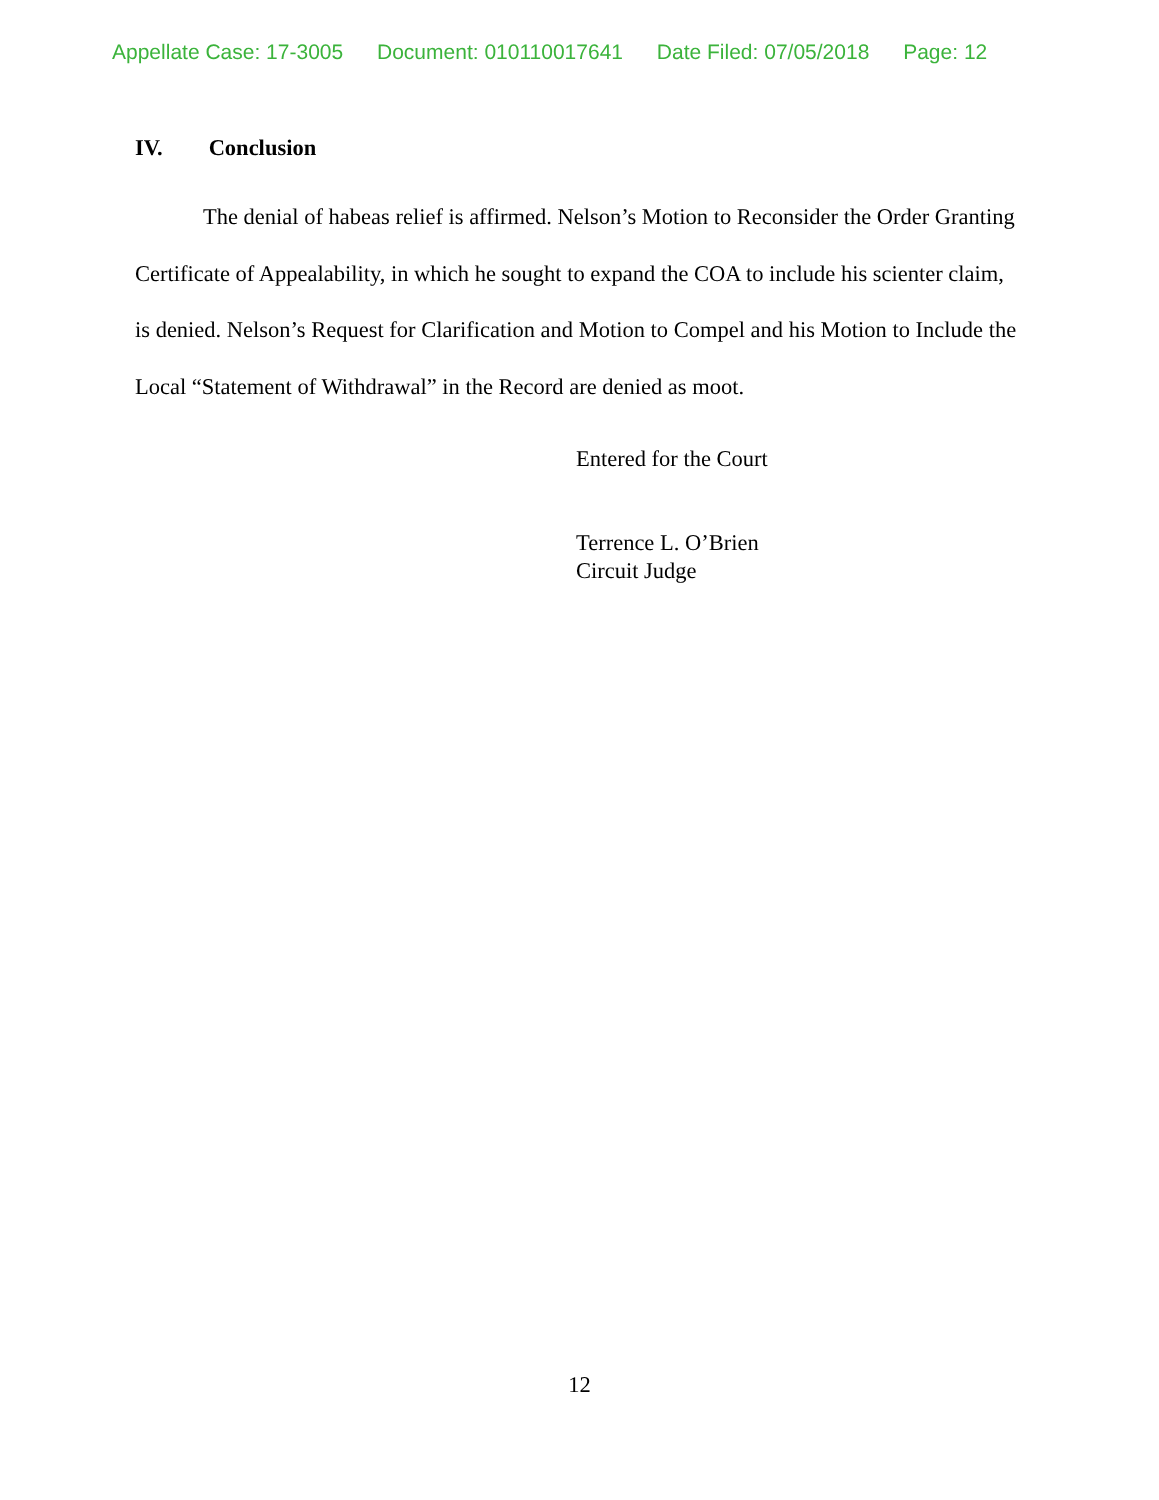Appellate Case: 17-3005 Document: 010110017641 Date Filed: 07/05/2018 Page: 12
IV. Conclusion
The denial of habeas relief is affirmed. Nelson’s Motion to Reconsider the Order Granting Certificate of Appealability, in which he sought to expand the COA to include his scienter claim, is denied. Nelson’s Request for Clarification and Motion to Compel and his Motion to Include the Local “Statement of Withdrawal” in the Record are denied as moot.
Entered for the Court
Terrence L. O’Brien
Circuit Judge
12